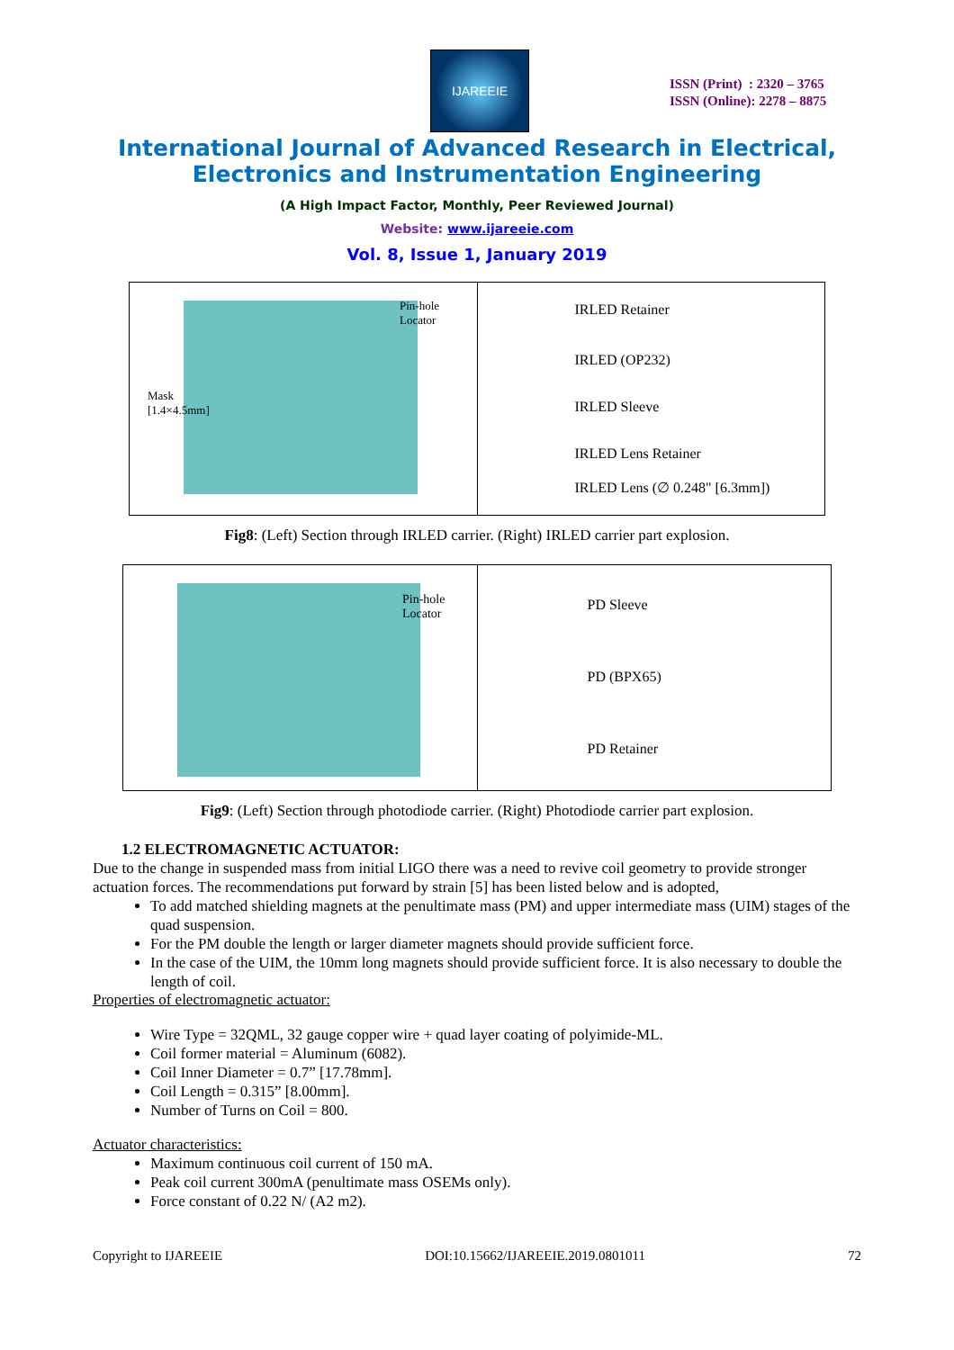IJAREEIE
ISSN (Print) : 2320 – 3765
ISSN (Online): 2278 – 8875
International Journal of Advanced Research in Electrical,
Electronics and Instrumentation Engineering
(A High Impact Factor, Monthly, Peer Reviewed Journal)
Website: www.ijareeie.com
Vol. 8, Issue 1, January 2019
Pin-hole
Locator
Mask
[1.4×4.5mm]
IRLED Retainer
IRLED (OP232)
IRLED Sleeve
IRLED Lens Retainer
IRLED Lens (∅ 0.248" [6.3mm])
Fig8: (Left) Section through IRLED carrier. (Right) IRLED carrier part explosion.
Pin-hole
Locator
PD Sleeve
PD (BPX65)
PD Retainer
Fig9: (Left) Section through photodiode carrier. (Right) Photodiode carrier part explosion.
1.2 ELECTROMAGNETIC ACTUATOR:
Due to the change in suspended mass from initial LIGO there was a need to revive coil geometry to provide stronger actuation forces. The recommendations put forward by strain [5] has been listed below and is adopted,
To add matched shielding magnets at the penultimate mass (PM) and upper intermediate mass (UIM) stages of the quad suspension.
For the PM double the length or larger diameter magnets should provide sufficient force.
In the case of the UIM, the 10mm long magnets should provide sufficient force. It is also necessary to double the length of coil.
Properties of electromagnetic actuator:
Wire Type = 32QML, 32 gauge copper wire + quad layer coating of polyimide-ML.
Coil former material = Aluminum (6082).
Coil Inner Diameter = 0.7” [17.78mm].
Coil Length = 0.315” [8.00mm].
Number of Turns on Coil = 800.
Actuator characteristics:
Maximum continuous coil current of 150 mA.
Peak coil current 300mA (penultimate mass OSEMs only).
Force constant of 0.22 N/ (A2 m2).
Copyright to IJAREEIE DOI:10.15662/IJAREEIE.2019.0801011 72